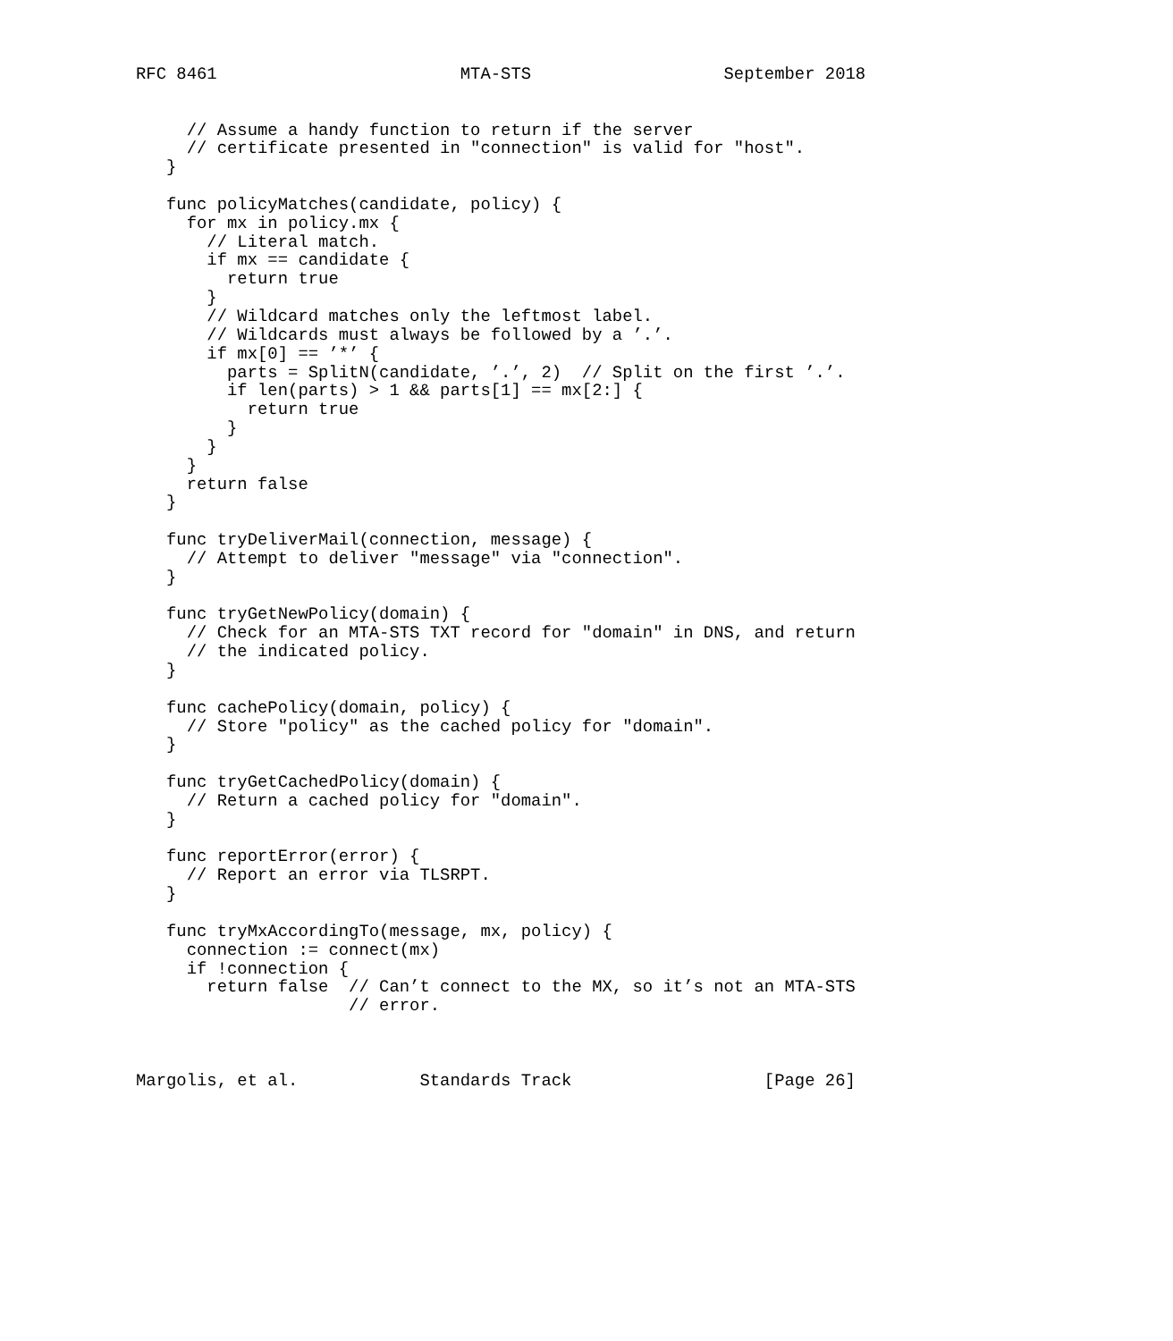RFC 8461                        MTA-STS                   September 2018


     // Assume a handy function to return if the server
     // certificate presented in "connection" is valid for "host".
   }

   func policyMatches(candidate, policy) {
     for mx in policy.mx {
       // Literal match.
       if mx == candidate {
         return true
       }
       // Wildcard matches only the leftmost label.
       // Wildcards must always be followed by a ’.’.
       if mx[0] == ’*’ {
         parts = SplitN(candidate, ’.’, 2)  // Split on the first ’.’.
         if len(parts) > 1 && parts[1] == mx[2:] {
           return true
         }
       }
     }
     return false
   }

   func tryDeliverMail(connection, message) {
     // Attempt to deliver "message" via "connection".
   }

   func tryGetNewPolicy(domain) {
     // Check for an MTA-STS TXT record for "domain" in DNS, and return
     // the indicated policy.
   }

   func cachePolicy(domain, policy) {
     // Store "policy" as the cached policy for "domain".
   }

   func tryGetCachedPolicy(domain) {
     // Return a cached policy for "domain".
   }

   func reportError(error) {
     // Report an error via TLSRPT.
   }

   func tryMxAccordingTo(message, mx, policy) {
     connection := connect(mx)
     if !connection {
       return false  // Can’t connect to the MX, so it’s not an MTA-STS
                     // error.



Margolis, et al.            Standards Track                   [Page 26]